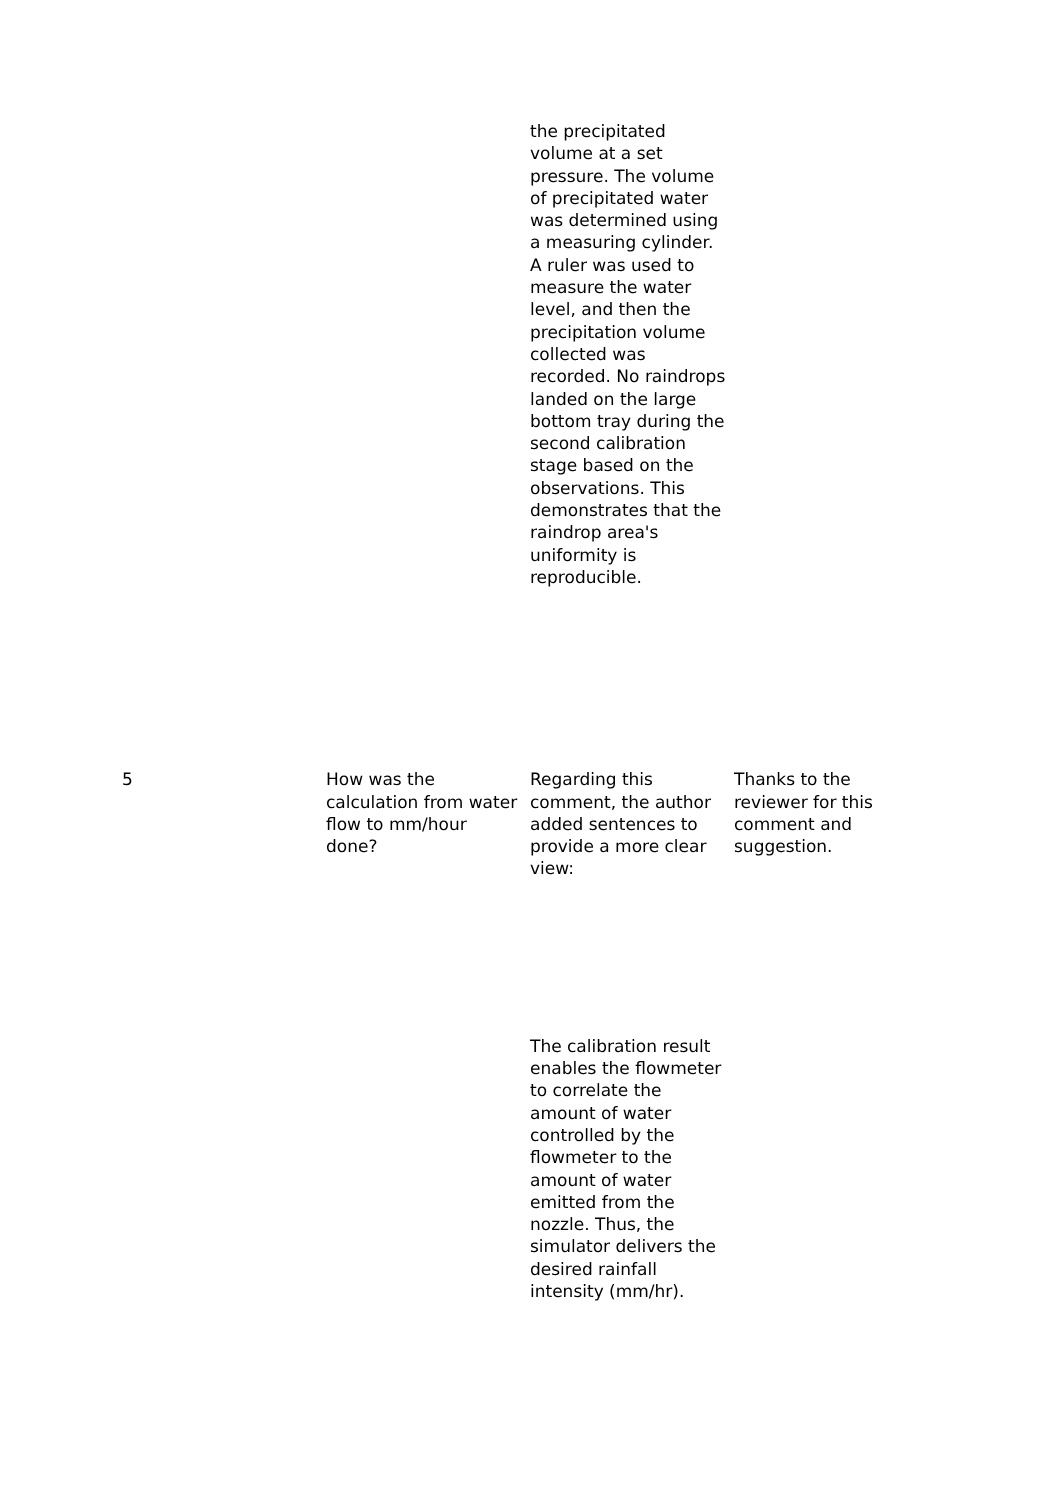| | | the precipitated volume at a set pressure. The volume of precipitated water was determined using a measuring cylinder. A ruler was used to measure the water level, and then the precipitation volume collected was recorded. No raindrops landed on the large bottom tray during the second calibration stage based on the observations. This demonstrates that the raindrop area's uniformity is reproducible. | |
| 5 | How was the calculation from water flow to mm/hour done? | Regarding this comment, the author added sentences to provide a more clear view: | Thanks to the reviewer for this comment and suggestion. |
| | | The calibration result enables the flowmeter to correlate the amount of water controlled by the flowmeter to the amount of water emitted from the nozzle. Thus, the simulator delivers the desired rainfall intensity (mm/hr). | |